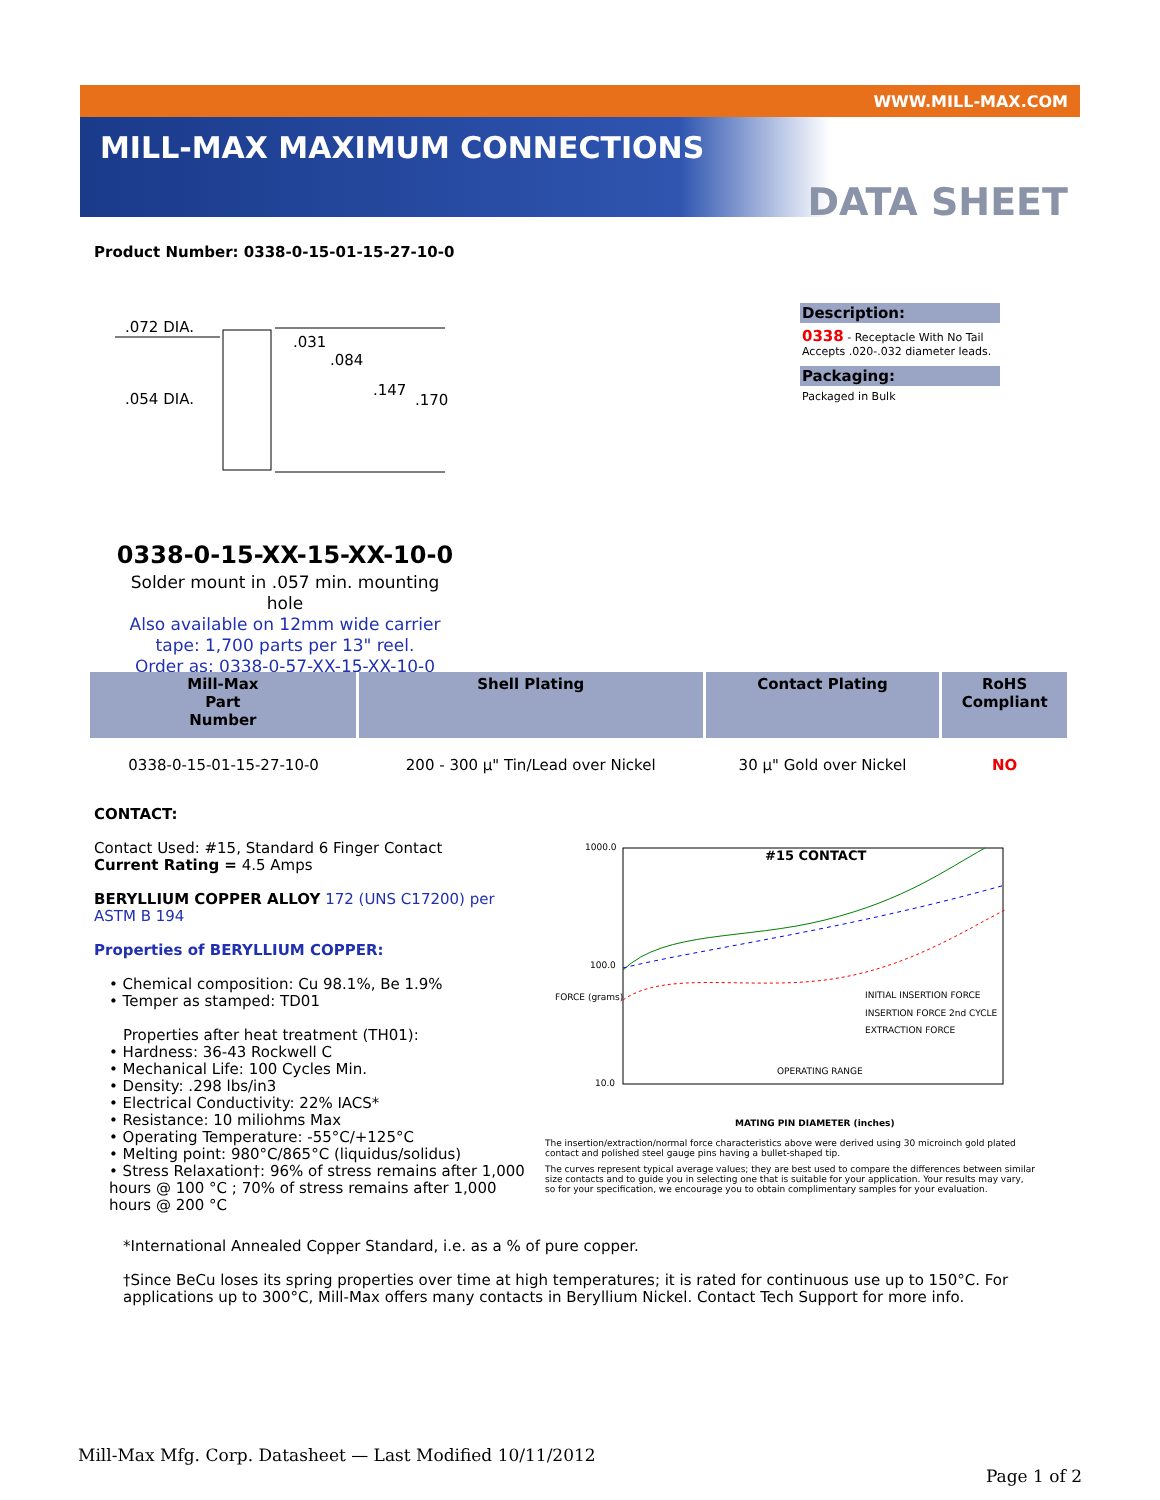WWW.MILL-MAX.COM
MILL-MAX MAXIMUM CONNECTIONS
DATA SHEET
Product Number: 0338-0-15-01-15-27-10-0
.072 DIA.
.054 DIA.
.031
.084
.147
.170
Description:
0338 - Receptacle With No Tail Accepts .020-.032 diameter leads.
Packaging:
Packaged in Bulk
0338-0-15-XX-15-XX-10-0
Solder mount in .057 min. mounting hole
Also available on 12mm wide carrier
tape: 1,700 parts per 13" reel.
Order as: 0338-0-57-XX-15-XX-10-0
| Mill-Max Part Number | Shell Plating | Contact Plating | RoHS Compliant |
| --- | --- | --- | --- |
| 0338-0-15-01-15-27-10-0 | 200 - 300 µ" Tin/Lead over Nickel | 30 µ" Gold over Nickel | NO |
CONTACT:
Contact Used: #15, Standard 6 Finger Contact
Current Rating = 4.5 Amps
BERYLLIUM COPPER ALLOY 172 (UNS C17200) per ASTM B 194
Properties of BERYLLIUM COPPER:
• Chemical composition: Cu 98.1%, Be 1.9%
• Temper as stamped: TD01
Properties after heat treatment (TH01):
• Hardness: 36-43 Rockwell C
• Mechanical Life: 100 Cycles Min.
• Density: .298 lbs/in3
• Electrical Conductivity: 22% IACS*
• Resistance: 10 miliohms Max
• Operating Temperature: -55°C/+125°C
• Melting point: 980°C/865°C (liquidus/solidus)
• Stress Relaxation†: 96% of stress remains after 1,000 hours @ 100 °C ; 70% of stress remains after 1,000 hours @ 200 °C
1000.0
100.0
10.0
#15 CONTACT
INITIAL INSERTION FORCE
INSERTION FORCE 2nd CYCLE
EXTRACTION FORCE
OPERATING RANGE
MATING PIN DIAMETER (inches)
FORCE (grams)
The insertion/extraction/normal force characteristics above were derived using 30 microinch gold plated contact and polished steel gauge pins having a bullet-shaped tip.
The curves represent typical average values; they are best used to compare the differences between similar size contacts and to guide you in selecting one that is suitable for your application. Your results may vary, so for your specification, we encourage you to obtain complimentary samples for your evaluation.
*International Annealed Copper Standard, i.e. as a % of pure copper.
†Since BeCu loses its spring properties over time at high temperatures; it is rated for continuous use up to 150°C. For applications up to 300°C, Mill-Max offers many contacts in Beryllium Nickel. Contact Tech Support for more info.
Mill-Max Mfg. Corp. Datasheet — Last Modified 10/11/2012
Page 1 of 2